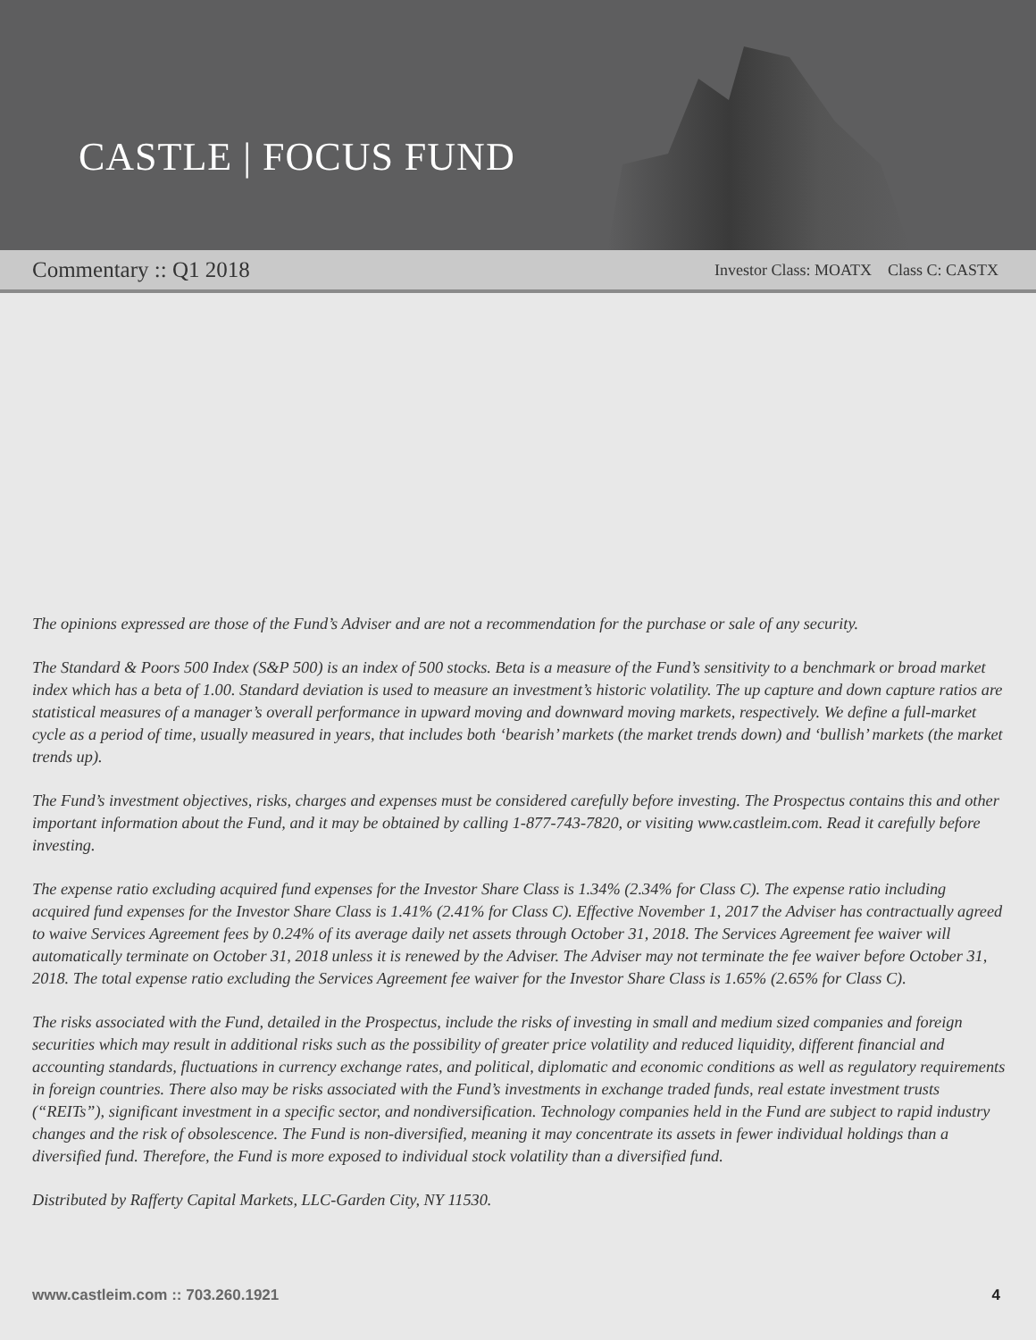CASTLE | FOCUS FUND
Commentary :: Q1 2018 Investor Class: MOATX Class C: CASTX
The opinions expressed are those of the Fund’s Adviser and are not a recommendation for the purchase or sale of any security.
The Standard & Poors 500 Index (S&P 500) is an index of 500 stocks. Beta is a measure of the Fund’s sensitivity to a benchmark or broad market index which has a beta of 1.00. Standard deviation is used to measure an investment’s historic volatility. The up capture and down capture ratios are statistical measures of a manager’s overall performance in upward moving and downward moving markets, respectively. We define a full-market cycle as a period of time, usually measured in years, that includes both ‘bearish’ markets (the market trends down) and ‘bullish’ markets (the market trends up).
The Fund’s investment objectives, risks, charges and expenses must be considered carefully before investing. The Prospectus contains this and other important information about the Fund, and it may be obtained by calling 1-877-743-7820, or visiting www.castleim.com. Read it carefully before investing.
The expense ratio excluding acquired fund expenses for the Investor Share Class is 1.34% (2.34% for Class C). The expense ratio including acquired fund expenses for the Investor Share Class is 1.41% (2.41% for Class C). Effective November 1, 2017 the Adviser has contractually agreed to waive Services Agreement fees by 0.24% of its average daily net assets through October 31, 2018. The Services Agreement fee waiver will automatically terminate on October 31, 2018 unless it is renewed by the Adviser. The Adviser may not terminate the fee waiver before October 31, 2018. The total expense ratio excluding the Services Agreement fee waiver for the Investor Share Class is 1.65% (2.65% for Class C).
The risks associated with the Fund, detailed in the Prospectus, include the risks of investing in small and medium sized companies and foreign securities which may result in additional risks such as the possibility of greater price volatility and reduced liquidity, different financial and accounting standards, fluctuations in currency exchange rates, and political, diplomatic and economic conditions as well as regulatory requirements in foreign countries. There also may be risks associated with the Fund’s investments in exchange traded funds, real estate investment trusts (“REITs”), significant investment in a specific sector, and nondiversification. Technology companies held in the Fund are subject to rapid industry changes and the risk of obsolescence. The Fund is non-diversified, meaning it may concentrate its assets in fewer individual holdings than a diversified fund. Therefore, the Fund is more exposed to individual stock volatility than a diversified fund.
Distributed by Rafferty Capital Markets, LLC-Garden City, NY 11530.
www.castleim.com :: 703.260.1921 4